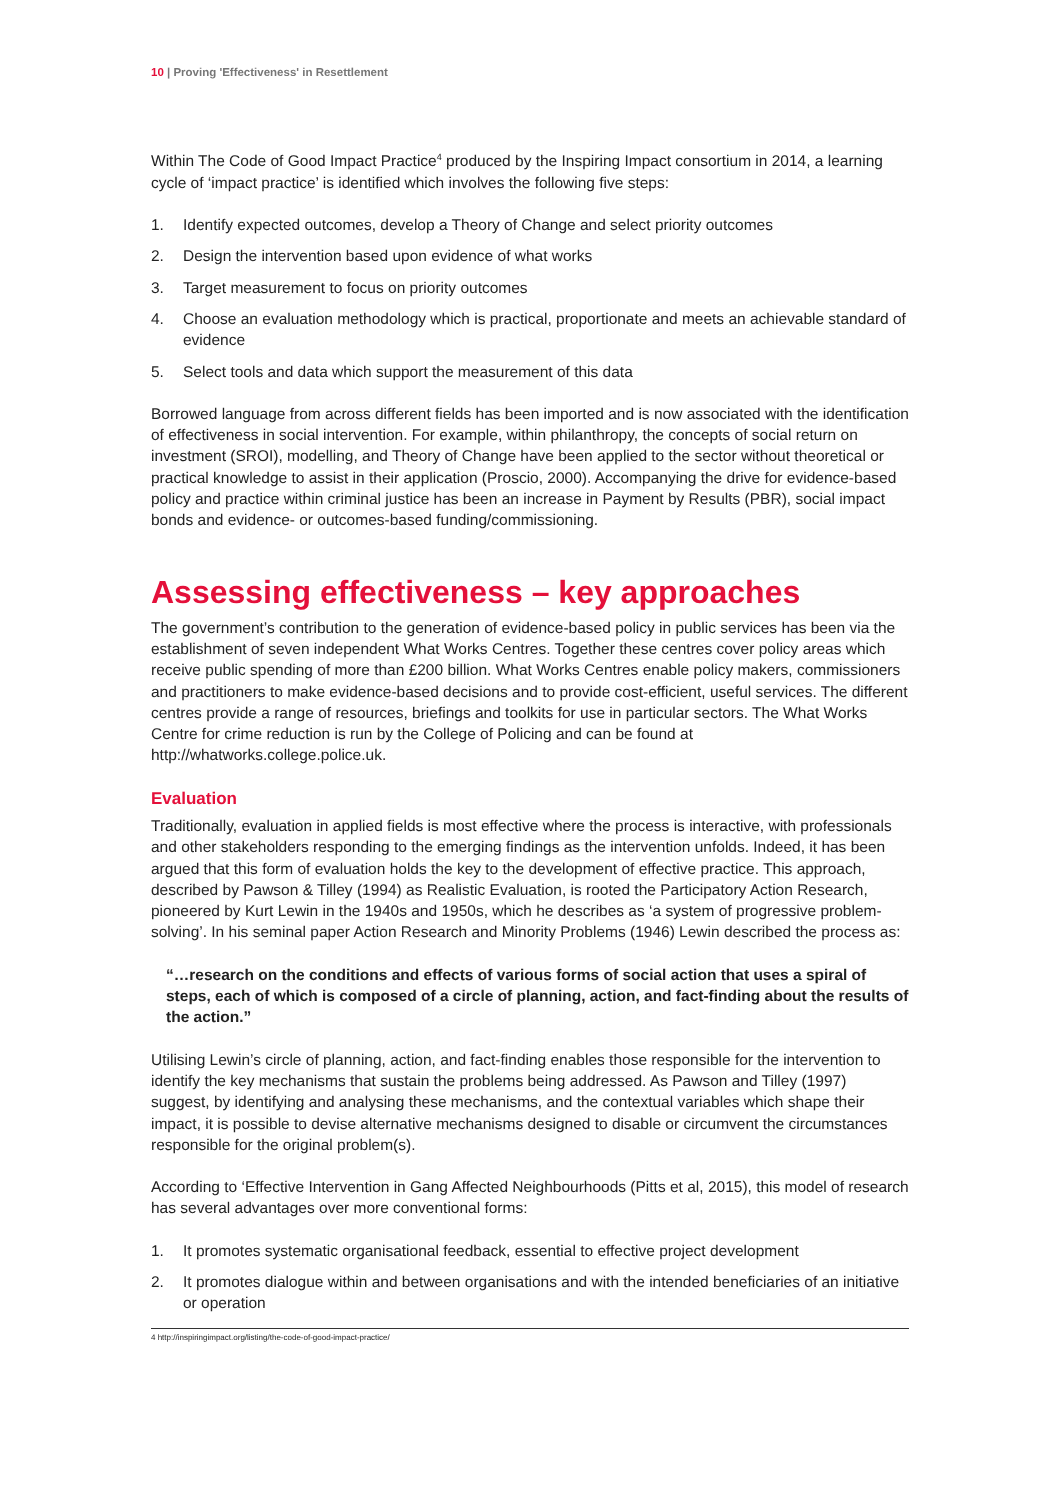10 | Proving 'Effectiveness' in Resettlement
Within The Code of Good Impact Practice<sup>4</sup> produced by the Inspiring Impact consortium in 2014, a learning cycle of ‘impact practice’ is identified which involves the following five steps:
1. Identify expected outcomes, develop a Theory of Change and select priority outcomes
2. Design the intervention based upon evidence of what works
3. Target measurement to focus on priority outcomes
4. Choose an evaluation methodology which is practical, proportionate and meets an achievable standard of evidence
5. Select tools and data which support the measurement of this data
Borrowed language from across different fields has been imported and is now associated with the identification of effectiveness in social intervention. For example, within philanthropy, the concepts of social return on investment (SROI), modelling, and Theory of Change have been applied to the sector without theoretical or practical knowledge to assist in their application (Proscio, 2000). Accompanying the drive for evidence-based policy and practice within criminal justice has been an increase in Payment by Results (PBR), social impact bonds and evidence- or outcomes-based funding/commissioning.
Assessing effectiveness – key approaches
The government’s contribution to the generation of evidence-based policy in public services has been via the establishment of seven independent What Works Centres. Together these centres cover policy areas which receive public spending of more than £200 billion. What Works Centres enable policy makers, commissioners and practitioners to make evidence-based decisions and to provide cost-efficient, useful services. The different centres provide a range of resources, briefings and toolkits for use in particular sectors. The What Works Centre for crime reduction is run by the College of Policing and can be found at http://whatworks.college.police.uk.
Evaluation
Traditionally, evaluation in applied fields is most effective where the process is interactive, with professionals and other stakeholders responding to the emerging findings as the intervention unfolds. Indeed, it has been argued that this form of evaluation holds the key to the development of effective practice. This approach, described by Pawson & Tilley (1994) as Realistic Evaluation, is rooted the Participatory Action Research, pioneered by Kurt Lewin in the 1940s and 1950s, which he describes as ‘a system of progressive problem-solving’. In his seminal paper Action Research and Minority Problems (1946) Lewin described the process as:
“…research on the conditions and effects of various forms of social action that uses a spiral of steps, each of which is composed of a circle of planning, action, and fact-finding about the results of the action.”
Utilising Lewin’s circle of planning, action, and fact-finding enables those responsible for the intervention to identify the key mechanisms that sustain the problems being addressed. As Pawson and Tilley (1997) suggest, by identifying and analysing these mechanisms, and the contextual variables which shape their impact, it is possible to devise alternative mechanisms designed to disable or circumvent the circumstances responsible for the original problem(s).
According to ‘Effective Intervention in Gang Affected Neighbourhoods (Pitts et al, 2015), this model of research has several advantages over more conventional forms:
1. It promotes systematic organisational feedback, essential to effective project development
2. It promotes dialogue within and between organisations and with the intended beneficiaries of an initiative or operation
4 http://inspiringimpact.org/listing/the-code-of-good-impact-practice/